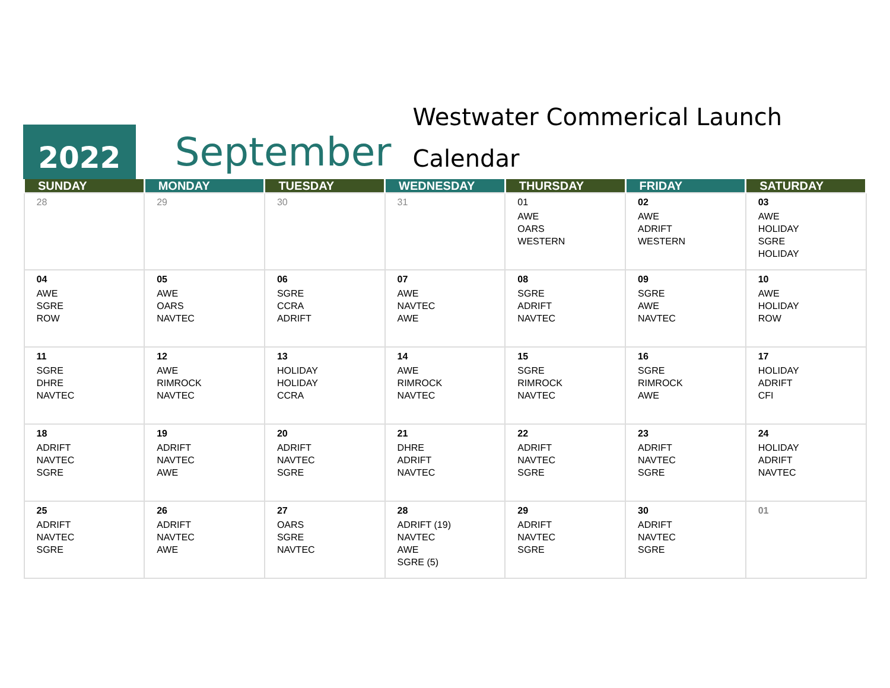2022
September
Westwater Commerical Launch Calendar
| SUNDAY | MONDAY | TUESDAY | WEDNESDAY | THURSDAY | FRIDAY | SATURDAY |
| --- | --- | --- | --- | --- | --- | --- |
| 28 | 29 | 30 | 31 | 01 AWE OARS WESTERN | 02 AWE ADRIFT WESTERN | 03 AWE HOLIDAY SGRE HOLIDAY |
| 04 AWE SGRE ROW | 05 AWE OARS NAVTEC | 06 SGRE CCRA ADRIFT | 07 AWE NAVTEC AWE | 08 SGRE ADRIFT NAVTEC | 09 SGRE AWE NAVTEC | 10 AWE HOLIDAY ROW |
| 11 SGRE DHRE NAVTEC | 12 AWE RIMROCK NAVTEC | 13 HOLIDAY HOLIDAY CCRA | 14 AWE RIMROCK NAVTEC | 15 SGRE RIMROCK NAVTEC | 16 SGRE RIMROCK AWE | 17 HOLIDAY ADRIFT CFI |
| 18 ADRIFT NAVTEC SGRE | 19 ADRIFT NAVTEC AWE | 20 ADRIFT NAVTEC SGRE | 21 DHRE ADRIFT NAVTEC | 22 ADRIFT NAVTEC SGRE | 23 ADRIFT NAVTEC SGRE | 24 HOLIDAY ADRIFT NAVTEC |
| 25 ADRIFT NAVTEC SGRE | 26 ADRIFT NAVTEC AWE | 27 OARS SGRE NAVTEC | 28 ADRIFT (19) NAVTEC AWE SGRE (5) | 29 ADRIFT NAVTEC SGRE | 30 ADRIFT NAVTEC SGRE | 01 |